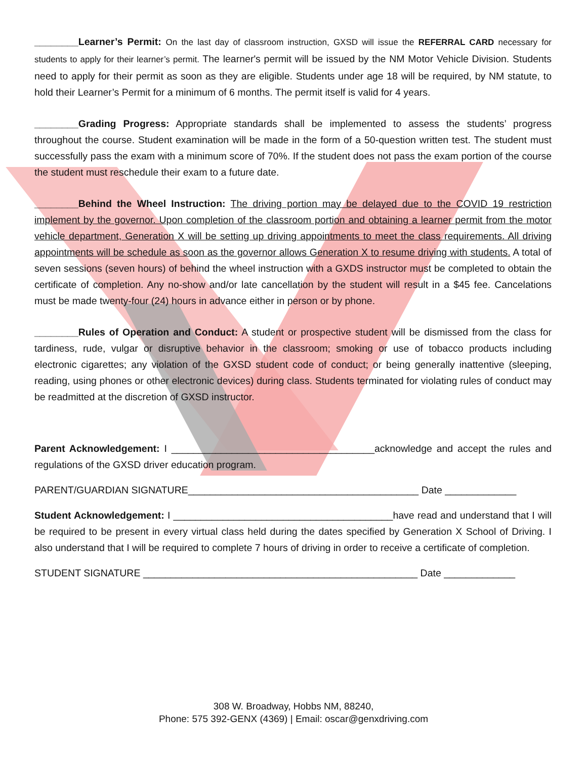________Learner’s Permit: On the last day of classroom instruction, GXSD will issue the REFERRAL CARD necessary for students to apply for their learner’s permit. The learner's permit will be issued by the NM Motor Vehicle Division. Students need to apply for their permit as soon as they are eligible. Students under age 18 will be required, by NM statute, to hold their Learner’s Permit for a minimum of 6 months. The permit itself is valid for 4 years.
________Grading Progress: Appropriate standards shall be implemented to assess the students’ progress throughout the course. Student examination will be made in the form of a 50-question written test. The student must successfully pass the exam with a minimum score of 70%. If the student does not pass the exam portion of the course the student must reschedule their exam to a future date.
________Behind the Wheel Instruction: The driving portion may be delayed due to the COVID 19 restriction implement by the governor. Upon completion of the classroom portion and obtaining a learner permit from the motor vehicle department, Generation X will be setting up driving appointments to meet the class requirements. All driving appointments will be schedule as soon as the governor allows Generation X to resume driving with students. A total of seven sessions (seven hours) of behind the wheel instruction with a GXDS instructor must be completed to obtain the certificate of completion. Any no-show and/or late cancellation by the student will result in a $45 fee. Cancelations must be made twenty-four (24) hours in advance either in person or by phone.
________Rules of Operation and Conduct: A student or prospective student will be dismissed from the class for tardiness, rude, vulgar or disruptive behavior in the classroom; smoking or use of tobacco products including electronic cigarettes; any violation of the GXSD student code of conduct; or being generally inattentive (sleeping, reading, using phones or other electronic devices) during class. Students terminated for violating rules of conduct may be readmitted at the discretion of GXSD instructor.
Parent Acknowledgement: I _____________________________________acknowledge and accept the rules and regulations of the GXSD driver education program.
PARENT/GUARDIAN SIGNATURE__________________________________________ Date _____________
Student Acknowledgement: I ________________________________________have read and understand that I will be required to be present in every virtual class held during the dates specified by Generation X School of Driving. I also understand that I will be required to complete 7 hours of driving in order to receive a certificate of completion.
STUDENT SIGNATURE __________________________________________________ Date _____________
308 W. Broadway, Hobbs NM, 88240,
Phone: 575 392-GENX (4369) | Email: oscar@genxdriving.com